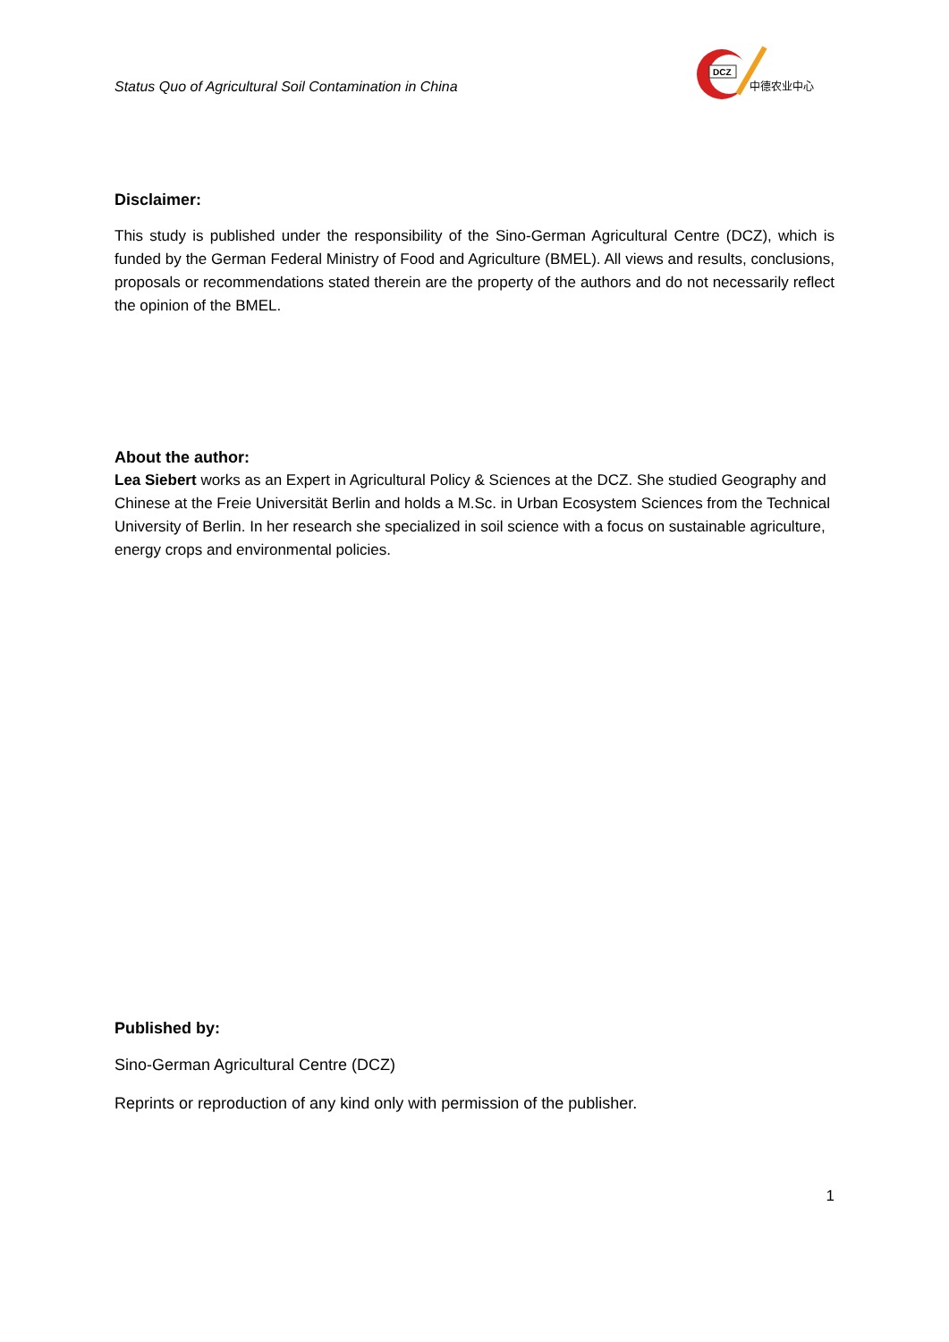Status Quo of Agricultural Soil Contamination in China
DCZ
中德农业中心
Disclaimer:
This study is published under the responsibility of the Sino-German Agricultural Centre (DCZ), which is funded by the German Federal Ministry of Food and Agriculture (BMEL). All views and results, conclusions, proposals or recommendations stated therein are the property of the authors and do not necessarily reflect the opinion of the BMEL.
About the author:
Lea Siebert works as an Expert in Agricultural Policy & Sciences at the DCZ. She studied Geography and Chinese at the Freie Universität Berlin and holds a M.Sc. in Urban Ecosystem Sciences from the Technical University of Berlin. In her research she specialized in soil science with a focus on sustainable agriculture, energy crops and environmental policies.
Published by:
Sino-German Agricultural Centre (DCZ)
Reprints or reproduction of any kind only with permission of the publisher.
1